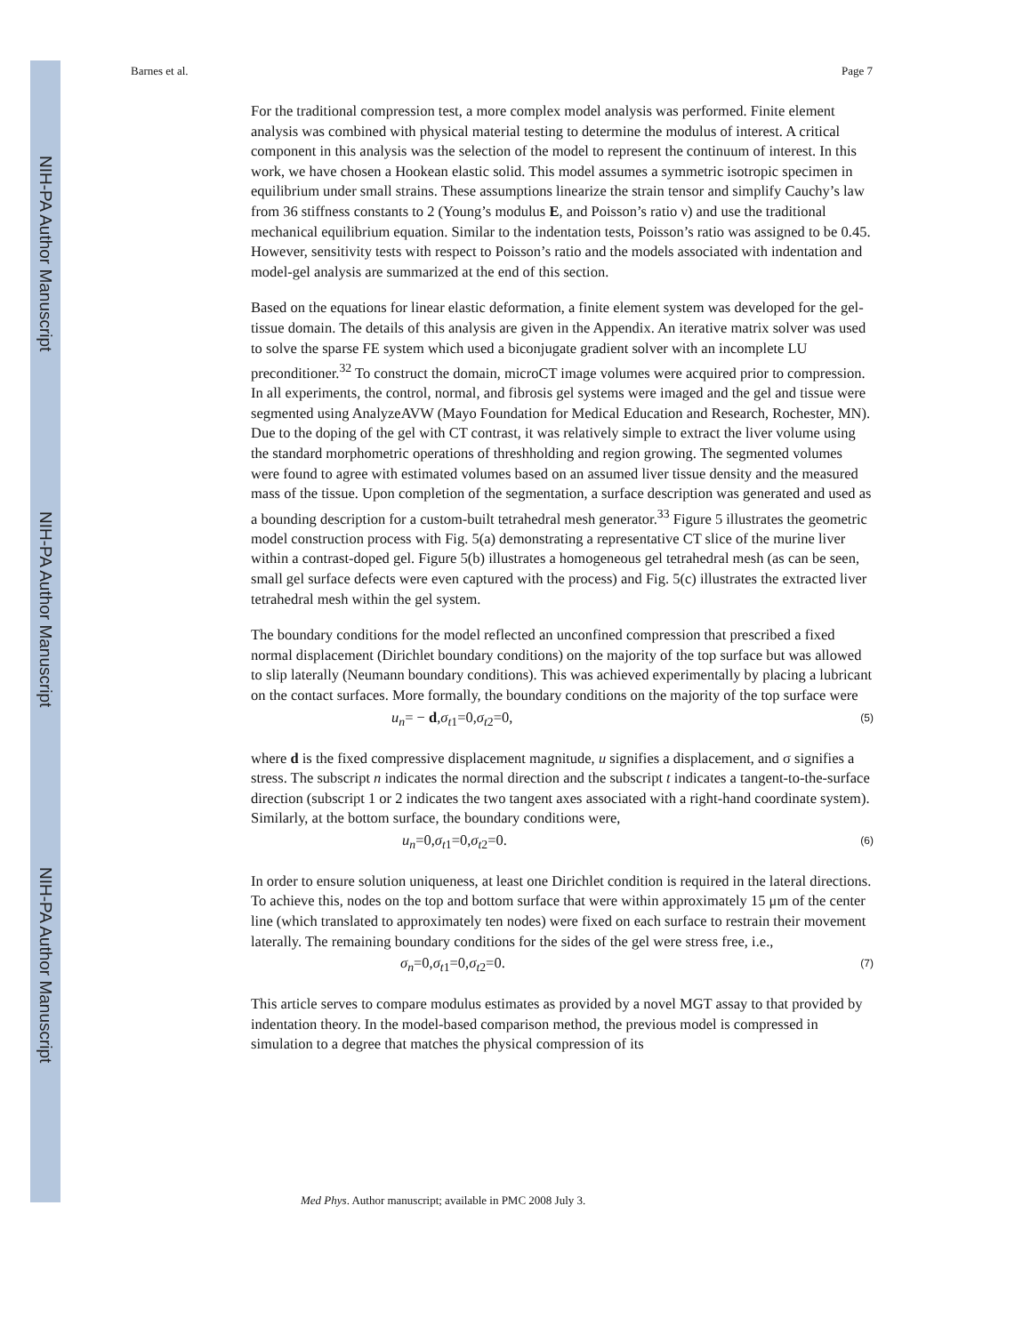NIH-PA Author Manuscript
NIH-PA Author Manuscript
NIH-PA Author Manuscript
Barnes et al. Page 7
For the traditional compression test, a more complex model analysis was performed. Finite element analysis was combined with physical material testing to determine the modulus of interest. A critical component in this analysis was the selection of the model to represent the continuum of interest. In this work, we have chosen a Hookean elastic solid. This model assumes a symmetric isotropic specimen in equilibrium under small strains. These assumptions linearize the strain tensor and simplify Cauchy’s law from 36 stiffness constants to 2 (Young’s modulus E, and Poisson’s ratio ν) and use the traditional mechanical equilibrium equation. Similar to the indentation tests, Poisson’s ratio was assigned to be 0.45. However, sensitivity tests with respect to Poisson’s ratio and the models associated with indentation and model-gel analysis are summarized at the end of this section.
Based on the equations for linear elastic deformation, a finite element system was developed for the gel-tissue domain. The details of this analysis are given in the Appendix. An iterative matrix solver was used to solve the sparse FE system which used a biconjugate gradient solver with an incomplete LU preconditioner.<sup>32</sup> To construct the domain, microCT image volumes were acquired prior to compression. In all experiments, the control, normal, and fibrosis gel systems were imaged and the gel and tissue were segmented using AnalyzeAVW (Mayo Foundation for Medical Education and Research, Rochester, MN). Due to the doping of the gel with CT contrast, it was relatively simple to extract the liver volume using the standard morphometric operations of threshholding and region growing. The segmented volumes were found to agree with estimated volumes based on an assumed liver tissue density and the measured mass of the tissue. Upon completion of the segmentation, a surface description was generated and used as a bounding description for a custom-built tetrahedral mesh generator.<sup>33</sup> Figure 5 illustrates the geometric model construction process with Fig. 5(a) demonstrating a representative CT slice of the murine liver within a contrast-doped gel. Figure 5(b) illustrates a homogeneous gel tetrahedral mesh (as can be seen, small gel surface defects were even captured with the process) and Fig. 5(c) illustrates the extracted liver tetrahedral mesh within the gel system.
The boundary conditions for the model reflected an unconfined compression that prescribed a fixed normal displacement (Dirichlet boundary conditions) on the majority of the top surface but was allowed to slip laterally (Neumann boundary conditions). This was achieved experimentally by placing a lubricant on the contact surfaces. More formally, the boundary conditions on the majority of the top surface were
u<sub>n</sub>= − d,σ<sub>t</sub><sub>1</sub>=0,σ<sub>t</sub><sub>2</sub>=0, (5)
where d is the fixed compressive displacement magnitude, u signifies a displacement, and σ signifies a stress. The subscript n indicates the normal direction and the subscript t indicates a tangent-to-the-surface direction (subscript 1 or 2 indicates the two tangent axes associated with a right-hand coordinate system). Similarly, at the bottom surface, the boundary conditions were,
u<sub>n</sub>=0,σ<sub>t</sub><sub>1</sub>=0,σ<sub>t</sub><sub>2</sub>=0. (6)
In order to ensure solution uniqueness, at least one Dirichlet condition is required in the lateral directions. To achieve this, nodes on the top and bottom surface that were within approximately 15 μm of the center line (which translated to approximately ten nodes) were fixed on each surface to restrain their movement laterally. The remaining boundary conditions for the sides of the gel were stress free, i.e.,
σ<sub>n</sub>=0,σ<sub>t</sub><sub>1</sub>=0,σ<sub>t</sub><sub>2</sub>=0. (7)
This article serves to compare modulus estimates as provided by a novel MGT assay to that provided by indentation theory. In the model-based comparison method, the previous model is compressed in simulation to a degree that matches the physical compression of its
Med Phys. Author manuscript; available in PMC 2008 July 3.